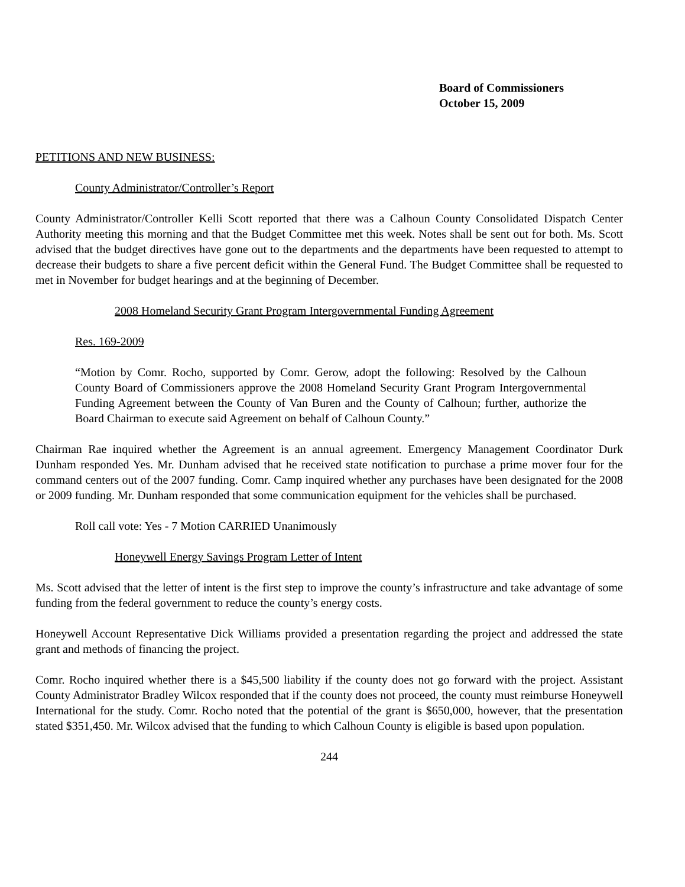Board of Commissioners
October 15, 2009
PETITIONS AND NEW BUSINESS:
County Administrator/Controller’s Report
County Administrator/Controller Kelli Scott reported that there was a Calhoun County Consolidated Dispatch Center Authority meeting this morning and that the Budget Committee met this week. Notes shall be sent out for both. Ms. Scott advised that the budget directives have gone out to the departments and the departments have been requested to attempt to decrease their budgets to share a five percent deficit within the General Fund. The Budget Committee shall be requested to met in November for budget hearings and at the beginning of December.
2008 Homeland Security Grant Program Intergovernmental Funding Agreement
Res. 169-2009
“Motion by Comr. Rocho, supported by Comr. Gerow, adopt the following: Resolved by the Calhoun County Board of Commissioners approve the 2008 Homeland Security Grant Program Intergovernmental Funding Agreement between the County of Van Buren and the County of Calhoun; further, authorize the Board Chairman to execute said Agreement on behalf of Calhoun County.”
Chairman Rae inquired whether the Agreement is an annual agreement. Emergency Management Coordinator Durk Dunham responded Yes. Mr. Dunham advised that he received state notification to purchase a prime mover four for the command centers out of the 2007 funding. Comr. Camp inquired whether any purchases have been designated for the 2008 or 2009 funding. Mr. Dunham responded that some communication equipment for the vehicles shall be purchased.
Roll call vote: Yes - 7 Motion CARRIED Unanimously
Honeywell Energy Savings Program Letter of Intent
Ms. Scott advised that the letter of intent is the first step to improve the county’s infrastructure and take advantage of some funding from the federal government to reduce the county’s energy costs.
Honeywell Account Representative Dick Williams provided a presentation regarding the project and addressed the state grant and methods of financing the project.
Comr. Rocho inquired whether there is a $45,500 liability if the county does not go forward with the project. Assistant County Administrator Bradley Wilcox responded that if the county does not proceed, the county must reimburse Honeywell International for the study. Comr. Rocho noted that the potential of the grant is $650,000, however, that the presentation stated $351,450. Mr. Wilcox advised that the funding to which Calhoun County is eligible is based upon population.
244